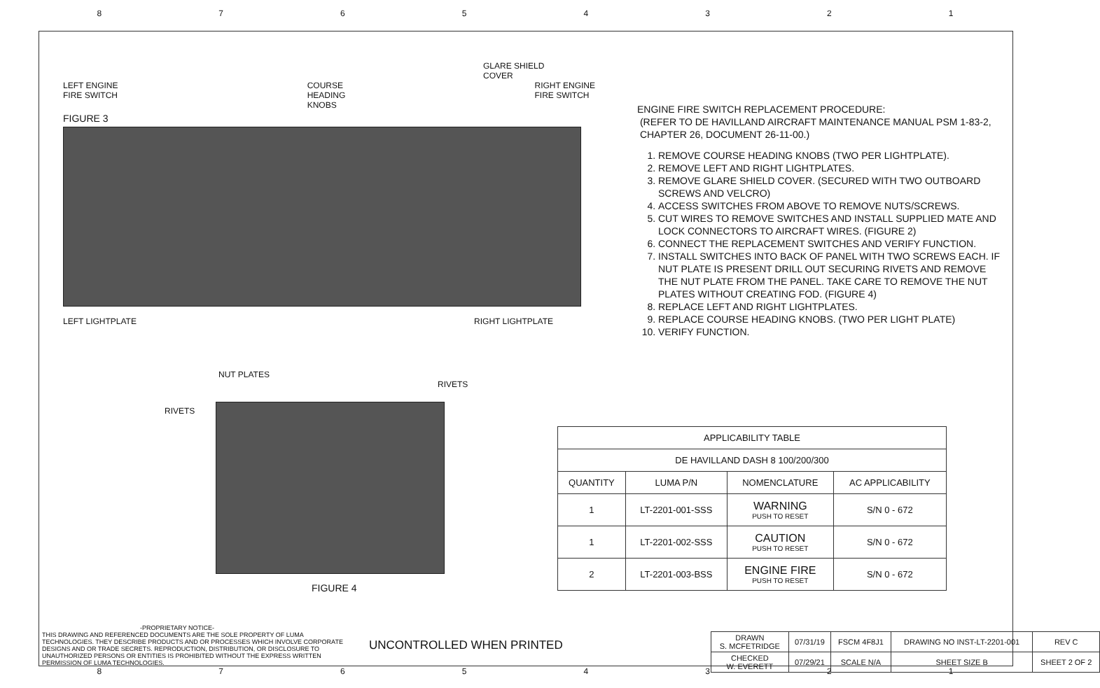87654321
GLARE SHIELD
COVER
LEFT ENGINE
FIRE SWITCH COURSE
HEADING
KNOBS RIGHT ENGINE
FIRE SWITCH
FIGURE 3
LEFT LIGHTPLATE RIGHT LIGHTPLATE
NUT PLATES
RIVETS
RIVETS
FIGURE 4
ENGINE FIRE SWITCH REPLACEMENT PROCEDURE:
(REFER TO DE HAVILLAND AIRCRAFT MAINTENANCE MANUAL PSM 1-83-2,
CHAPTER 26, DOCUMENT 26-11-00.)
1. REMOVE COURSE HEADING KNOBS (TWO PER LIGHTPLATE).
2. REMOVE LEFT AND RIGHT LIGHTPLATES.
3. REMOVE GLARE SHIELD COVER. (SECURED WITH TWO OUTBOARD SCREWS AND VELCRO)
4. ACCESS SWITCHES FROM ABOVE TO REMOVE NUTS/SCREWS.
5. CUT WIRES TO REMOVE SWITCHES AND INSTALL SUPPLIED MATE AND LOCK CONNECTORS TO AIRCRAFT WIRES. (FIGURE 2)
6. CONNECT THE REPLACEMENT SWITCHES AND VERIFY FUNCTION.
7. INSTALL SWITCHES INTO BACK OF PANEL WITH TWO SCREWS EACH. IF NUT PLATE IS PRESENT DRILL OUT SECURING RIVETS AND REMOVE THE NUT PLATE FROM THE PANEL. TAKE CARE TO REMOVE THE NUT PLATES WITHOUT CREATING FOD. (FIGURE 4)
8. REPLACE LEFT AND RIGHT LIGHTPLATES.
9. REPLACE COURSE HEADING KNOBS. (TWO PER LIGHT PLATE)
10. VERIFY FUNCTION.
| APPLICABILITY TABLE | | | |
| --- | --- | --- | --- |
| DE HAVILLAND DASH 8 100/200/300 | | | |
| QUANTITY | LUMA P/N | NOMENCLATURE | AC APPLICABILITY |
| 1 | LT-2201-001-SSS | WARNING PUSH TO RESET | S/N 0 - 672 |
| 1 | LT-2201-002-SSS | CAUTION PUSH TO RESET | S/N 0 - 672 |
| 2 | LT-2201-003-BSS | ENGINE FIRE PUSH TO RESET | S/N 0 - 672 |
-PROPRIETARY NOTICE-
THIS DRAWING AND REFERENCED DOCUMENTS ARE THE SOLE PROPERTY OF LUMA TECHNOLOGIES. THEY DESCRIBE PRODUCTS AND OR PROCESSES WHICH INVOLVE CORPORATE DESIGNS AND OR TRADE SECRETS. REPRODUCTION, DISTRIBUTION, OR DISCLOSURE TO UNAUTHORIZED PERSONS OR ENTITIES IS PROHIBITED WITHOUT THE EXPRESS WRITTEN PERMISSION OF LUMA TECHNOLOGIES.
UNCONTROLLED WHEN PRINTED
| DRAWN S. MCFETRIDGE | 07/31/19 | FSCM 4F8J1 | DRAWING NO INST-LT-2201-001 | | REV C |
| CHECKED W. EVERETT | 07/29/21 | SCALE N/A | SHEET SIZE B | SHEET 2 OF 2 | |
87654321